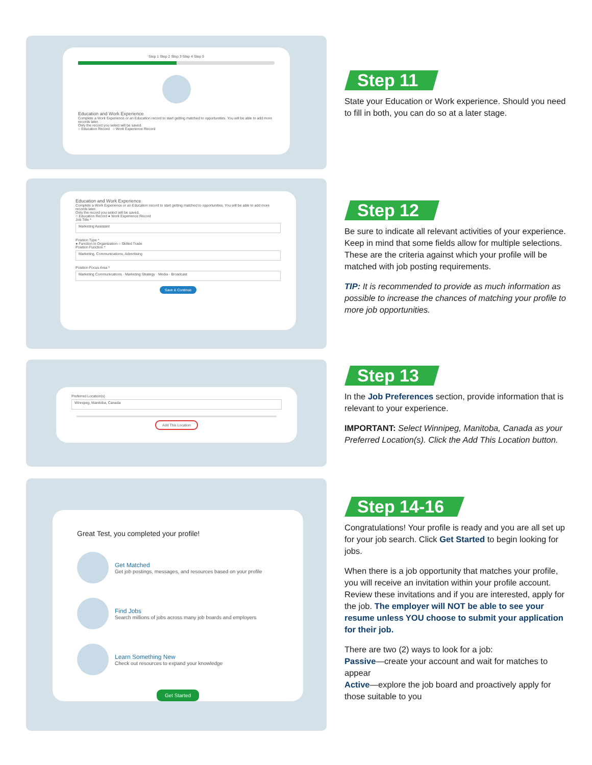Step 1 Step 2 Step 3 Step 4 Step 5
Education and Work Experience
Complete a Work Experience or an Education record to start getting matched to opportunities. You will be able to add more records later.
Only the record you select will be saved.
○ Education Record ○ Work Experience Record
Step 11
State your Education or Work experience. Should you need to fill in both, you can do so at a later stage.
Education and Work Experience
Complete a Work Experience or an Education record to start getting matched to opportunities. You will be able to add more records later.
Only the record you select will be saved.
○ Education Record ● Work Experience Record
Job Title *
Marketing Assistant
Position Type *
● Function in Organization ○ Skilled Trade
Position Function *
Marketing, Communications, Advertising
Position Focus Area *
Marketing Communications · Marketing Strategy · Media - Broadcast
Save & Continue
Step 12
Be sure to indicate all relevant activities of your experience. Keep in mind that some fields allow for multiple selections. These are the criteria against which your profile will be matched with job posting requirements.
TIP: It is recommended to provide as much information as possible to increase the chances of matching your profile to more job opportunities.
Preferred Location(s)
Winnipeg, Manitoba, Canada
Add This Location
Step 13
In the Job Preferences section, provide information that is relevant to your experience.
IMPORTANT: Select Winnipeg, Manitoba, Canada as your Preferred Location(s). Click the Add This Location button.
Great Test, you completed your profile!
Get Matched
Get job postings, messages, and resources based on your profile
Find Jobs
Search millions of jobs across many job boards and employers
Learn Something New
Check out resources to expand your knowledge
Get Started
Step 14-16
Congratulations! Your profile is ready and you are all set up for your job search. Click Get Started to begin looking for jobs.
When there is a job opportunity that matches your profile, you will receive an invitation within your profile account. Review these invitations and if you are interested, apply for the job. The employer will NOT be able to see your resume unless YOU choose to submit your application for their job.
There are two (2) ways to look for a job:
Passive—create your account and wait for matches to appear
Active—explore the job board and proactively apply for those suitable to you